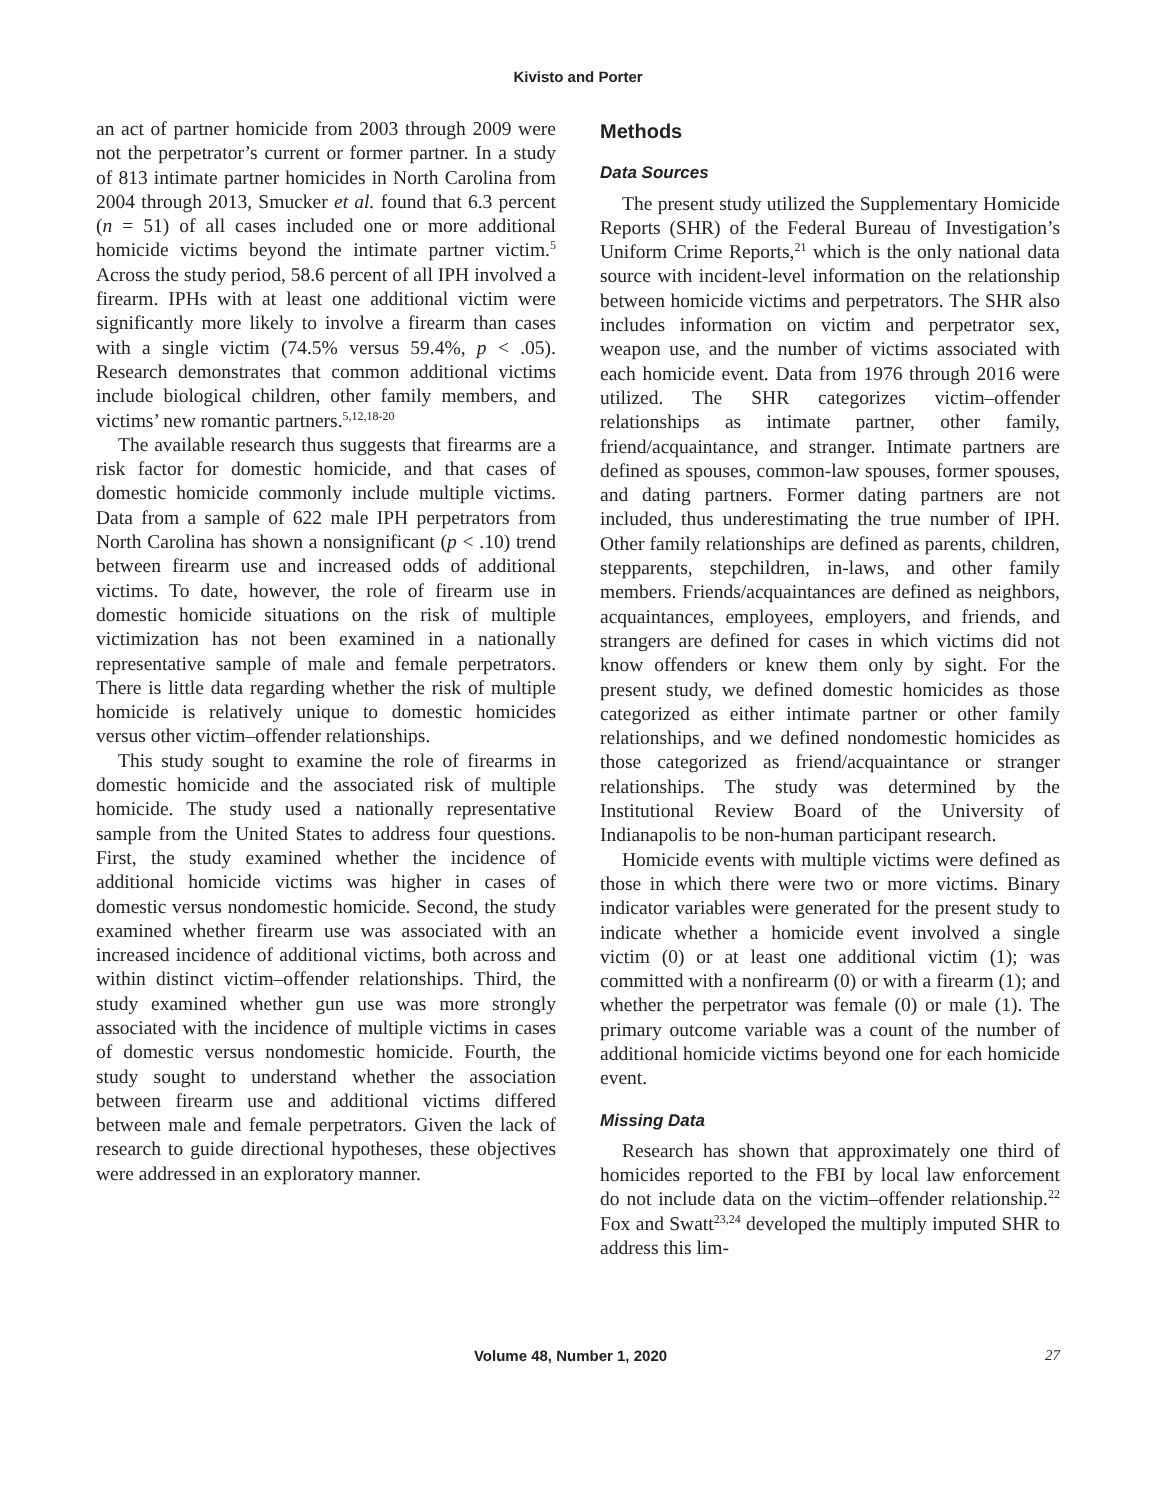Kivisto and Porter
an act of partner homicide from 2003 through 2009 were not the perpetrator’s current or former partner. In a study of 813 intimate partner homicides in North Carolina from 2004 through 2013, Smucker et al. found that 6.3 percent (n = 51) of all cases included one or more additional homicide victims beyond the intimate partner victim.<sup>5</sup> Across the study period, 58.6 percent of all IPH involved a firearm. IPHs with at least one additional victim were significantly more likely to involve a firearm than cases with a single victim (74.5% versus 59.4%, p < .05). Research demonstrates that common additional victims include biological children, other family members, and victims’ new romantic partners.<sup>5,12,18-20</sup>
The available research thus suggests that firearms are a risk factor for domestic homicide, and that cases of domestic homicide commonly include multiple victims. Data from a sample of 622 male IPH perpetrators from North Carolina has shown a nonsignificant (p < .10) trend between firearm use and increased odds of additional victims. To date, however, the role of firearm use in domestic homicide situations on the risk of multiple victimization has not been examined in a nationally representative sample of male and female perpetrators. There is little data regarding whether the risk of multiple homicide is relatively unique to domestic homicides versus other victim–offender relationships.
This study sought to examine the role of firearms in domestic homicide and the associated risk of multiple homicide. The study used a nationally representative sample from the United States to address four questions. First, the study examined whether the incidence of additional homicide victims was higher in cases of domestic versus nondomestic homicide. Second, the study examined whether firearm use was associated with an increased incidence of additional victims, both across and within distinct victim–offender relationships. Third, the study examined whether gun use was more strongly associated with the incidence of multiple victims in cases of domestic versus nondomestic homicide. Fourth, the study sought to understand whether the association between firearm use and additional victims differed between male and female perpetrators. Given the lack of research to guide directional hypotheses, these objectives were addressed in an exploratory manner.
Methods
Data Sources
The present study utilized the Supplementary Homicide Reports (SHR) of the Federal Bureau of Investigation’s Uniform Crime Reports,<sup>21</sup> which is the only national data source with incident-level information on the relationship between homicide victims and perpetrators. The SHR also includes information on victim and perpetrator sex, weapon use, and the number of victims associated with each homicide event. Data from 1976 through 2016 were utilized. The SHR categorizes victim–offender relationships as intimate partner, other family, friend/acquaintance, and stranger. Intimate partners are defined as spouses, common-law spouses, former spouses, and dating partners. Former dating partners are not included, thus underestimating the true number of IPH. Other family relationships are defined as parents, children, stepparents, stepchildren, in-laws, and other family members. Friends/acquaintances are defined as neighbors, acquaintances, employees, employers, and friends, and strangers are defined for cases in which victims did not know offenders or knew them only by sight. For the present study, we defined domestic homicides as those categorized as either intimate partner or other family relationships, and we defined nondomestic homicides as those categorized as friend/acquaintance or stranger relationships. The study was determined by the Institutional Review Board of the University of Indianapolis to be non-human participant research.
Homicide events with multiple victims were defined as those in which there were two or more victims. Binary indicator variables were generated for the present study to indicate whether a homicide event involved a single victim (0) or at least one additional victim (1); was committed with a nonfirearm (0) or with a firearm (1); and whether the perpetrator was female (0) or male (1). The primary outcome variable was a count of the number of additional homicide victims beyond one for each homicide event.
Missing Data
Research has shown that approximately one third of homicides reported to the FBI by local law enforcement do not include data on the victim–offender relationship.<sup>22</sup> Fox and Swatt<sup>23,24</sup> developed the multiply imputed SHR to address this lim-
Volume 48, Number 1, 2020 27